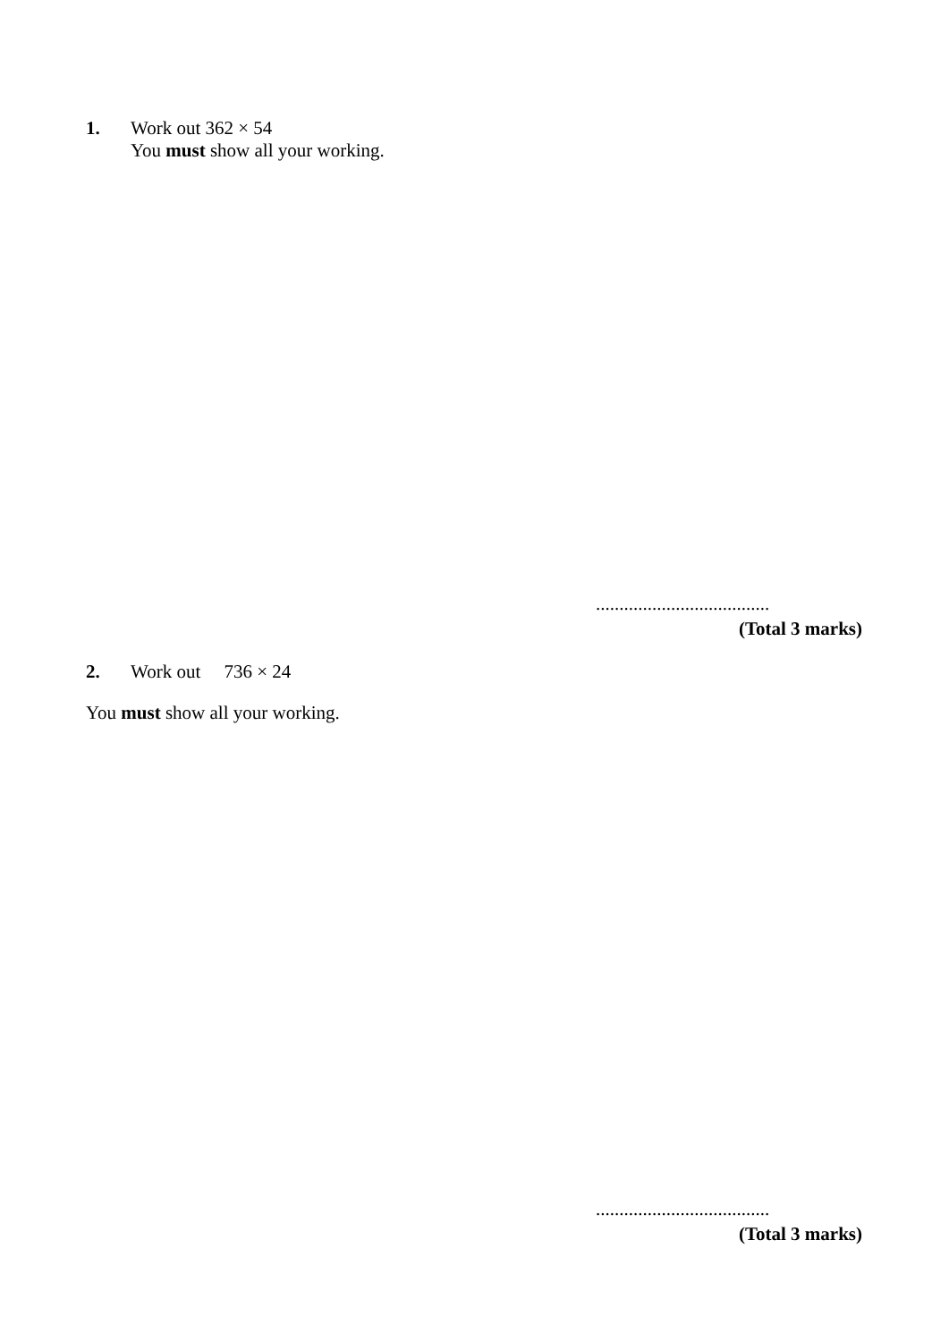1. Work out 362 × 54
You must show all your working.
.....................................
(Total 3 marks)
2. Work out 736 × 24
You must show all your working.
.....................................
(Total 3 marks)